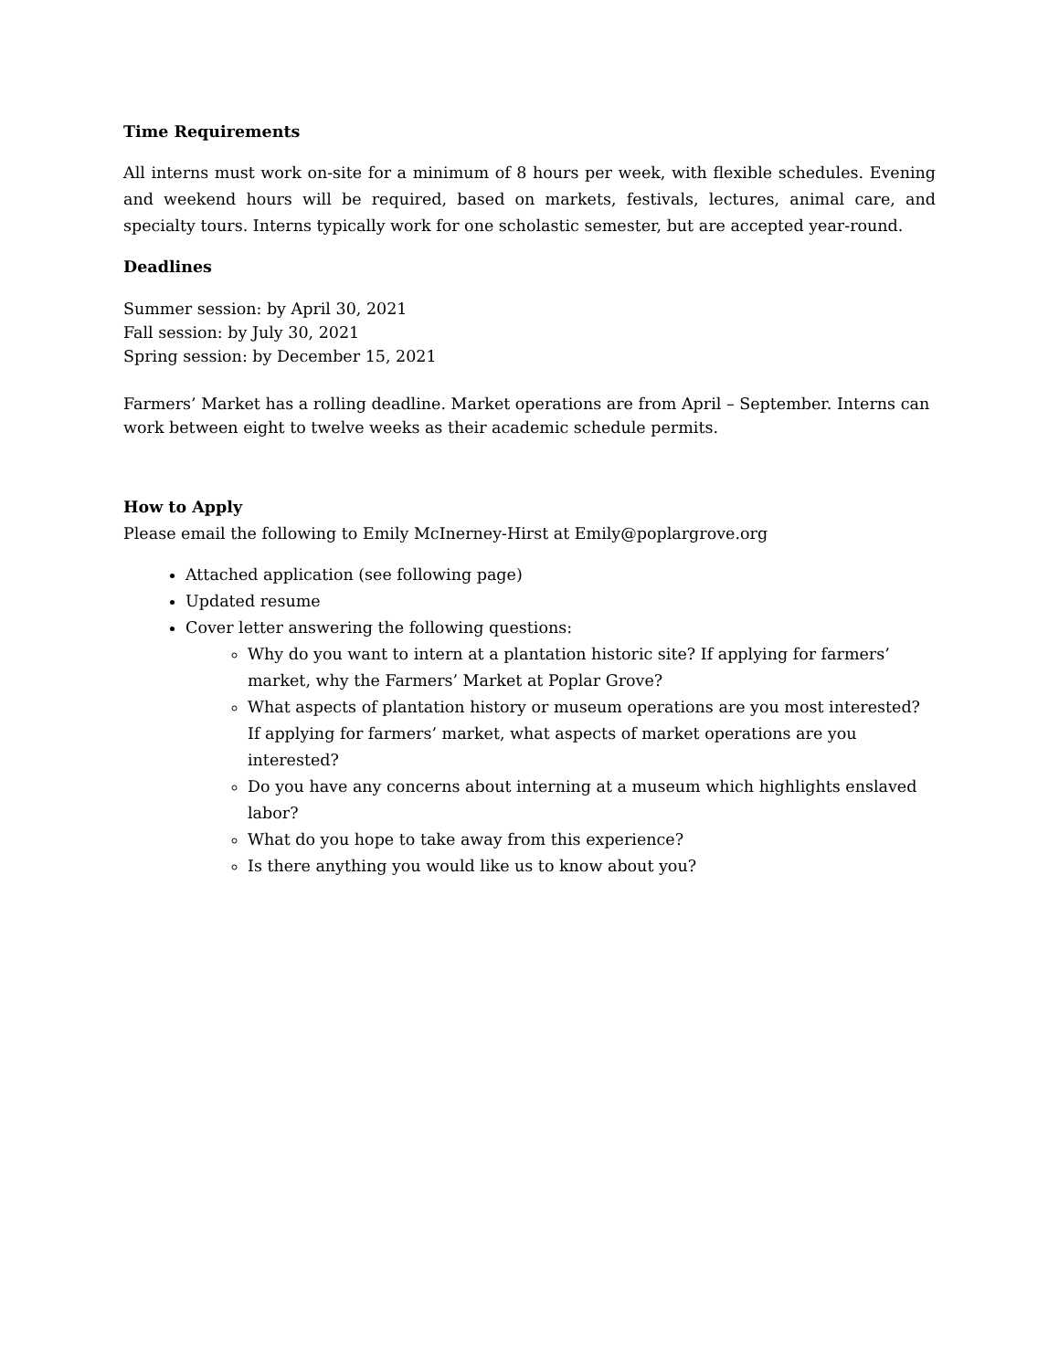Time Requirements
All interns must work on-site for a minimum of 8 hours per week, with flexible schedules. Evening and weekend hours will be required, based on markets, festivals, lectures, animal care, and specialty tours. Interns typically work for one scholastic semester, but are accepted year-round.
Deadlines
Summer session: by April 30, 2021
Fall session: by July 30, 2021
Spring session: by December 15, 2021
Farmers’ Market has a rolling deadline. Market operations are from April – September. Interns can work between eight to twelve weeks as their academic schedule permits.
How to Apply
Please email the following to Emily McInerney-Hirst at Emily@poplargrove.org
Attached application (see following page)
Updated resume
Cover letter answering the following questions:
Why do you want to intern at a plantation historic site? If applying for farmers’ market, why the Farmers’ Market at Poplar Grove?
What aspects of plantation history or museum operations are you most interested? If applying for farmers’ market, what aspects of market operations are you interested?
Do you have any concerns about interning at a museum which highlights enslaved labor?
What do you hope to take away from this experience?
Is there anything you would like us to know about you?